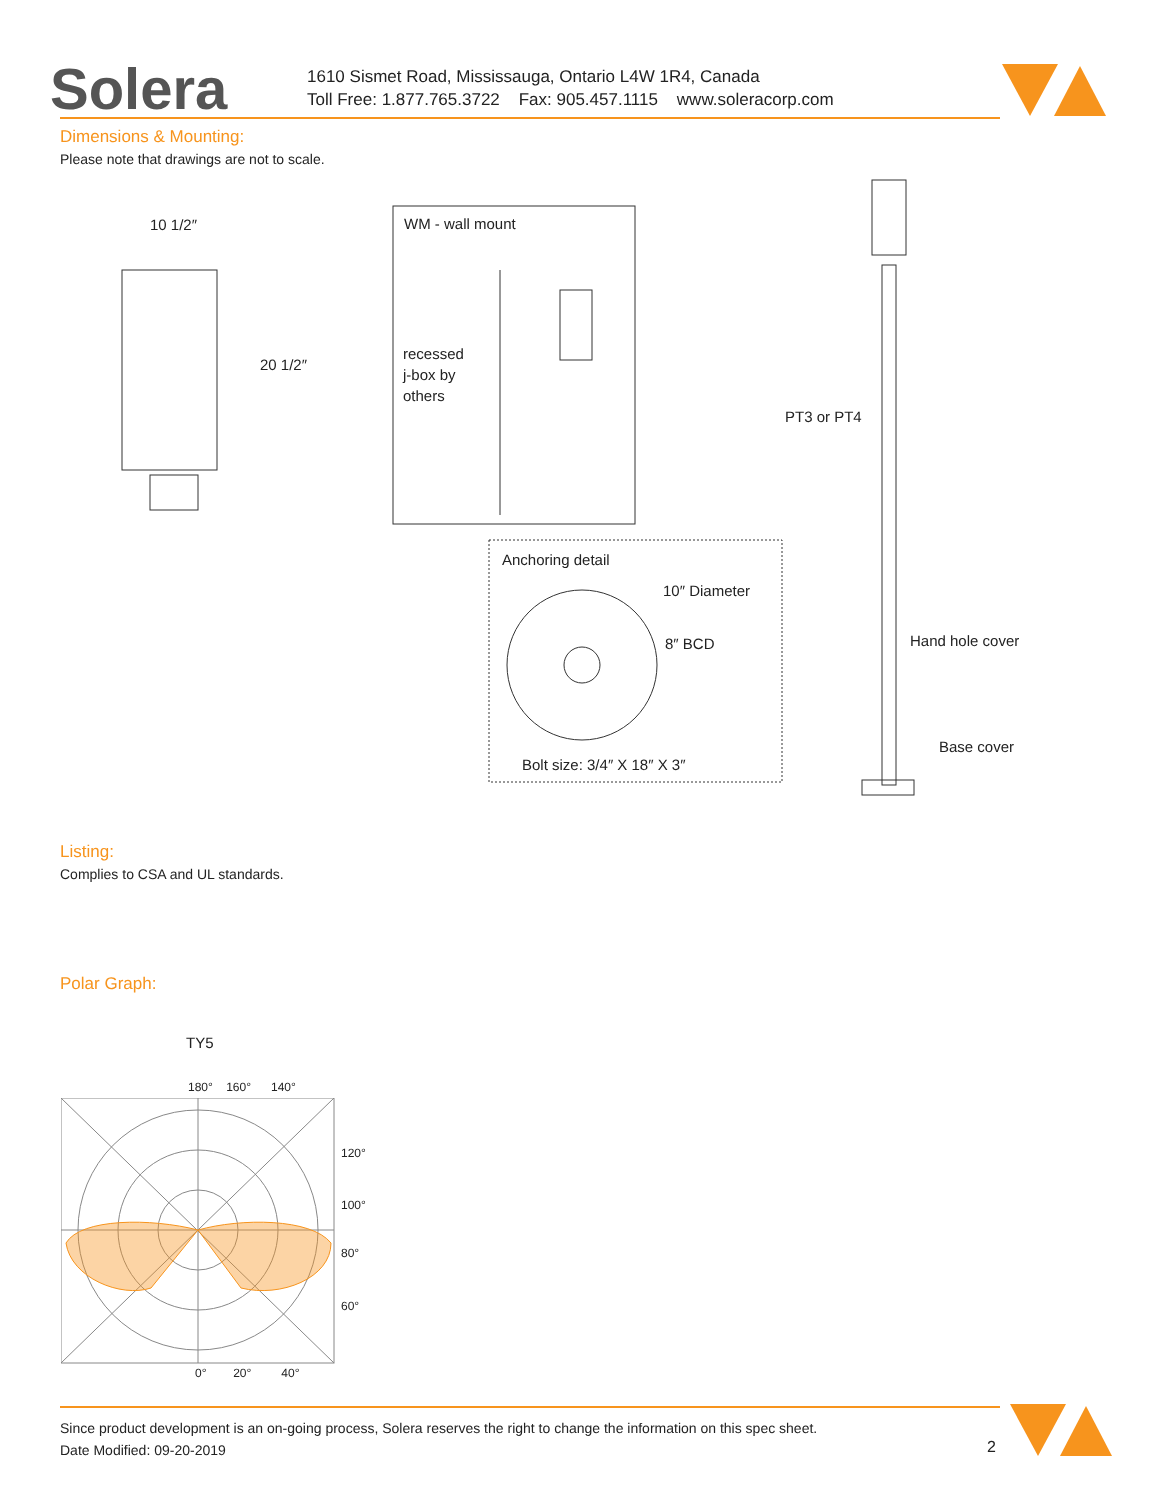Solera
1610 Sismet Road, Mississauga, Ontario L4W 1R4, Canada
Toll Free: 1.877.765.3722 Fax: 905.457.1115 www.soleracorp.com
Dimensions & Mounting:
Please note that drawings are not to scale.
10 1/2″
20 1/2″
WM - wall mount
recessed
j-box by
others
PT3 or PT4
Anchoring detail
10″ Diameter
8″ BCD Hand hole cover
Base cover
Bolt size: 3/4″ X 18″ X 3″
Listing:
Complies to CSA and UL standards.
Polar Graph:
TY5
180° 160° 140°
120°
100°
80°
60°
0° 20° 40°
Since product development is an on-going process, Solera reserves the right to change the information on this spec sheet.
Date Modified: 09-20-2019
2